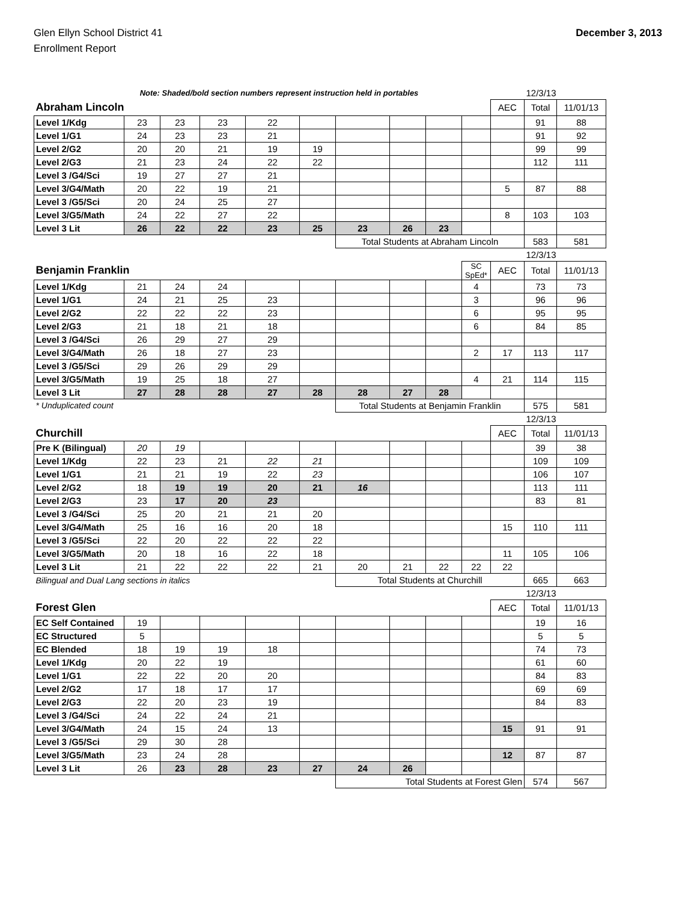Glen Ellyn School District 41
Enrollment Report
December 3, 2013
| Note: Shaded/bold section numbers represent instruction held in portables | | | | | | | | | | | 12/3/13 | |
| Abraham Lincoln | | | | | | | | | | AEC | Total | 11/01/13 |
| Level 1/Kdg | 23 | 23 | 23 | 22 | | | | | | | 91 | 88 |
| Level 1/G1 | 24 | 23 | 23 | 21 | | | | | | | 91 | 92 |
| Level 2/G2 | 20 | 20 | 21 | 19 | 19 | | | | | | 99 | 99 |
| Level 2/G3 | 21 | 23 | 24 | 22 | 22 | | | | | | 112 | 111 |
| Level 3 /G4/Sci | 19 | 27 | 27 | 21 | | | | | | | | |
| Level 3/G4/Math | 20 | 22 | 19 | 21 | | | | | | 5 | 87 | 88 |
| Level 3 /G5/Sci | 20 | 24 | 25 | 27 | | | | | | | | |
| Level 3/G5/Math | 24 | 22 | 27 | 22 | | | | | | 8 | 103 | 103 |
| Level 3 Lit | 26 | 22 | 22 | 23 | 25 | 23 | 26 | 23 | | | | |
| | | | | | | Total Students at Abraham Lincoln | | | | | 583 | 581 |
| | | | | | | | | | | | 12/3/13 | |
| Benjamin Franklin | | | | | | | | | SC SpEd* | AEC | Total | 11/01/13 |
| Level 1/Kdg | 21 | 24 | 24 | | | | | | 4 | | 73 | 73 |
| Level 1/G1 | 24 | 21 | 25 | 23 | | | | | 3 | | 96 | 96 |
| Level 2/G2 | 22 | 22 | 22 | 23 | | | | | 6 | | 95 | 95 |
| Level 2/G3 | 21 | 18 | 21 | 18 | | | | | 6 | | 84 | 85 |
| Level 3 /G4/Sci | 26 | 29 | 27 | 29 | | | | | | | | |
| Level 3/G4/Math | 26 | 18 | 27 | 23 | | | | | 2 | 17 | 113 | 117 |
| Level 3 /G5/Sci | 29 | 26 | 29 | 29 | | | | | | | | |
| Level 3/G5/Math | 19 | 25 | 18 | 27 | | | | | 4 | 21 | 114 | 115 |
| Level 3 Lit | 27 | 28 | 28 | 27 | 28 | 28 | 27 | 28 | | | | |
| * Unduplicated count | | | | | | Total Students at Benjamin Franklin | | | | | 575 | 581 |
| | | | | | | | | | | | 12/3/13 | |
| Churchill | | | | | | | | | | AEC | Total | 11/01/13 |
| Pre K (Bilingual) | 20 | 19 | | | | | | | | | 39 | 38 |
| Level 1/Kdg | 22 | 23 | 21 | 22 | 21 | | | | | | 109 | 109 |
| Level 1/G1 | 21 | 21 | 19 | 22 | 23 | | | | | | 106 | 107 |
| Level 2/G2 | 18 | 19 | 19 | 20 | 21 | 16 | | | | | 113 | 111 |
| Level 2/G3 | 23 | 17 | 20 | 23 | | | | | | | 83 | 81 |
| Level 3 /G4/Sci | 25 | 20 | 21 | 21 | 20 | | | | | | | |
| Level 3/G4/Math | 25 | 16 | 16 | 20 | 18 | | | | | 15 | 110 | 111 |
| Level 3 /G5/Sci | 22 | 20 | 22 | 22 | 22 | | | | | | | |
| Level 3/G5/Math | 20 | 18 | 16 | 22 | 18 | | | | | 11 | 105 | 106 |
| Level 3 Lit | 21 | 22 | 22 | 22 | 21 | 20 | 21 | 22 | 22 | 22 | | |
| Bilingual and Dual Lang sections in italics | | | | | | Total Students at Churchill | | | | | 665 | 663 |
| | | | | | | | | | | | 12/3/13 | |
| Forest Glen | | | | | | | | | | AEC | Total | 11/01/13 |
| EC Self Contained | 19 | | | | | | | | | | 19 | 16 |
| EC Structured | 5 | | | | | | | | | | 5 | 5 |
| EC Blended | 18 | 19 | 19 | 18 | | | | | | | 74 | 73 |
| Level 1/Kdg | 20 | 22 | 19 | | | | | | | | 61 | 60 |
| Level 1/G1 | 22 | 22 | 20 | 20 | | | | | | | 84 | 83 |
| Level 2/G2 | 17 | 18 | 17 | 17 | | | | | | | 69 | 69 |
| Level 2/G3 | 22 | 20 | 23 | 19 | | | | | | | 84 | 83 |
| Level 3 /G4/Sci | 24 | 22 | 24 | 21 | | | | | | | | |
| Level 3/G4/Math | 24 | 15 | 24 | 13 | | | | | | 15 | 91 | 91 |
| Level 3 /G5/Sci | 29 | 30 | 28 | | | | | | | | | |
| Level 3/G5/Math | 23 | 24 | 28 | | | | | | | 12 | 87 | 87 |
| Level 3 Lit | 26 | 23 | 28 | 23 | 27 | 24 | 26 | | | | | |
| | | | | | | Total Students at Forest Glen | | | | | 574 | 567 |